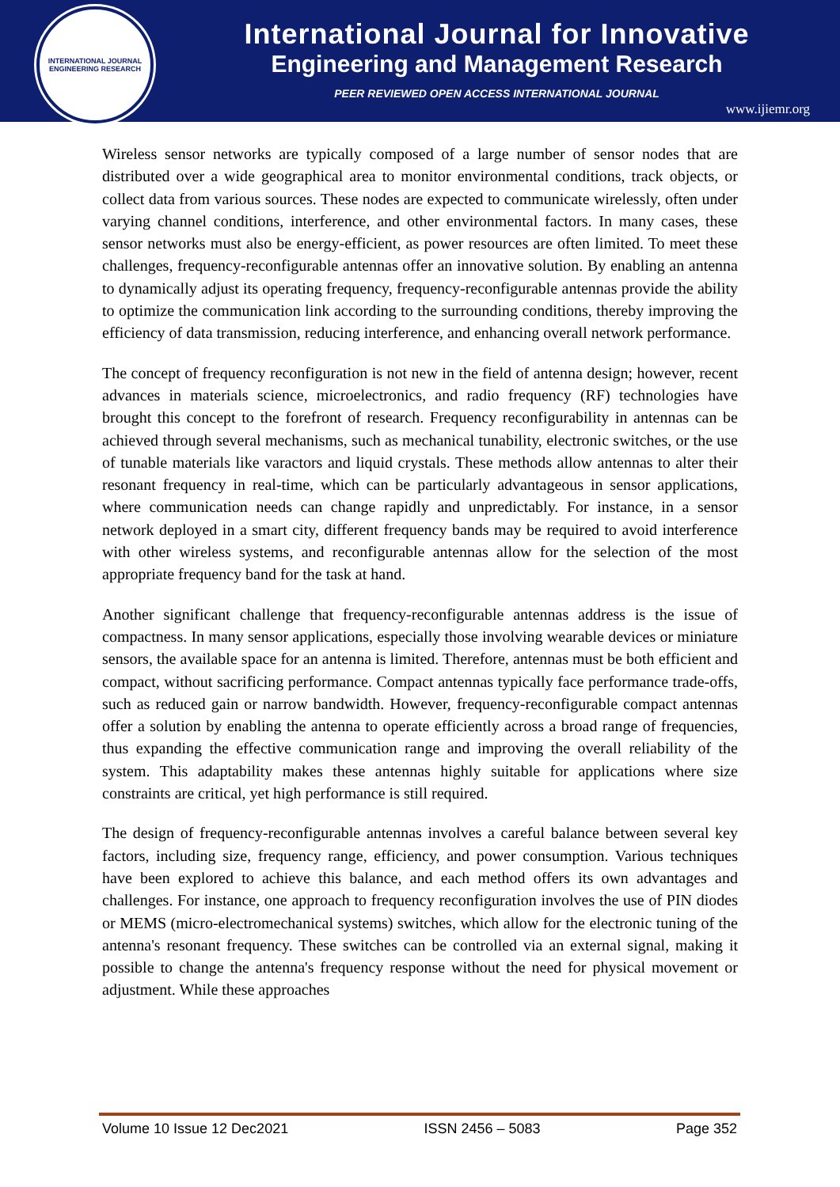INTERNATIONAL JOURNAL
ENGINEERING RESEARCH
International Journal for Innovative
Engineering and Management Research
PEER REVIEWED OPEN ACCESS INTERNATIONAL JOURNAL
www.ijiemr.org
Wireless sensor networks are typically composed of a large number of sensor nodes that are distributed over a wide geographical area to monitor environmental conditions, track objects, or collect data from various sources. These nodes are expected to communicate wirelessly, often under varying channel conditions, interference, and other environmental factors. In many cases, these sensor networks must also be energy-efficient, as power resources are often limited. To meet these challenges, frequency-reconfigurable antennas offer an innovative solution. By enabling an antenna to dynamically adjust its operating frequency, frequency-reconfigurable antennas provide the ability to optimize the communication link according to the surrounding conditions, thereby improving the efficiency of data transmission, reducing interference, and enhancing overall network performance.
The concept of frequency reconfiguration is not new in the field of antenna design; however, recent advances in materials science, microelectronics, and radio frequency (RF) technologies have brought this concept to the forefront of research. Frequency reconfigurability in antennas can be achieved through several mechanisms, such as mechanical tunability, electronic switches, or the use of tunable materials like varactors and liquid crystals. These methods allow antennas to alter their resonant frequency in real-time, which can be particularly advantageous in sensor applications, where communication needs can change rapidly and unpredictably. For instance, in a sensor network deployed in a smart city, different frequency bands may be required to avoid interference with other wireless systems, and reconfigurable antennas allow for the selection of the most appropriate frequency band for the task at hand.
Another significant challenge that frequency-reconfigurable antennas address is the issue of compactness. In many sensor applications, especially those involving wearable devices or miniature sensors, the available space for an antenna is limited. Therefore, antennas must be both efficient and compact, without sacrificing performance. Compact antennas typically face performance trade-offs, such as reduced gain or narrow bandwidth. However, frequency-reconfigurable compact antennas offer a solution by enabling the antenna to operate efficiently across a broad range of frequencies, thus expanding the effective communication range and improving the overall reliability of the system. This adaptability makes these antennas highly suitable for applications where size constraints are critical, yet high performance is still required.
The design of frequency-reconfigurable antennas involves a careful balance between several key factors, including size, frequency range, efficiency, and power consumption. Various techniques have been explored to achieve this balance, and each method offers its own advantages and challenges. For instance, one approach to frequency reconfiguration involves the use of PIN diodes or MEMS (micro-electromechanical systems) switches, which allow for the electronic tuning of the antenna's resonant frequency. These switches can be controlled via an external signal, making it possible to change the antenna's frequency response without the need for physical movement or adjustment. While these approaches
Volume 10 Issue 12 Dec2021 ISSN 2456 – 5083 Page 352